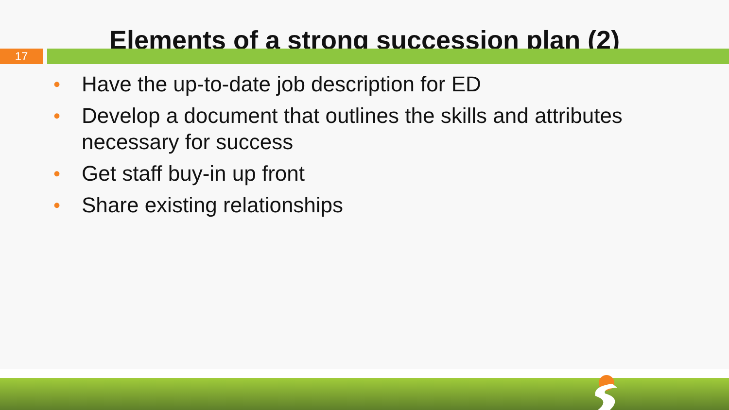Elements of a strong succession plan (2)
17
• Have the up-to-date job description for ED
• Develop a document that outlines the skills and attributes necessary for success
• Get staff buy-in up front
• Share existing relationships